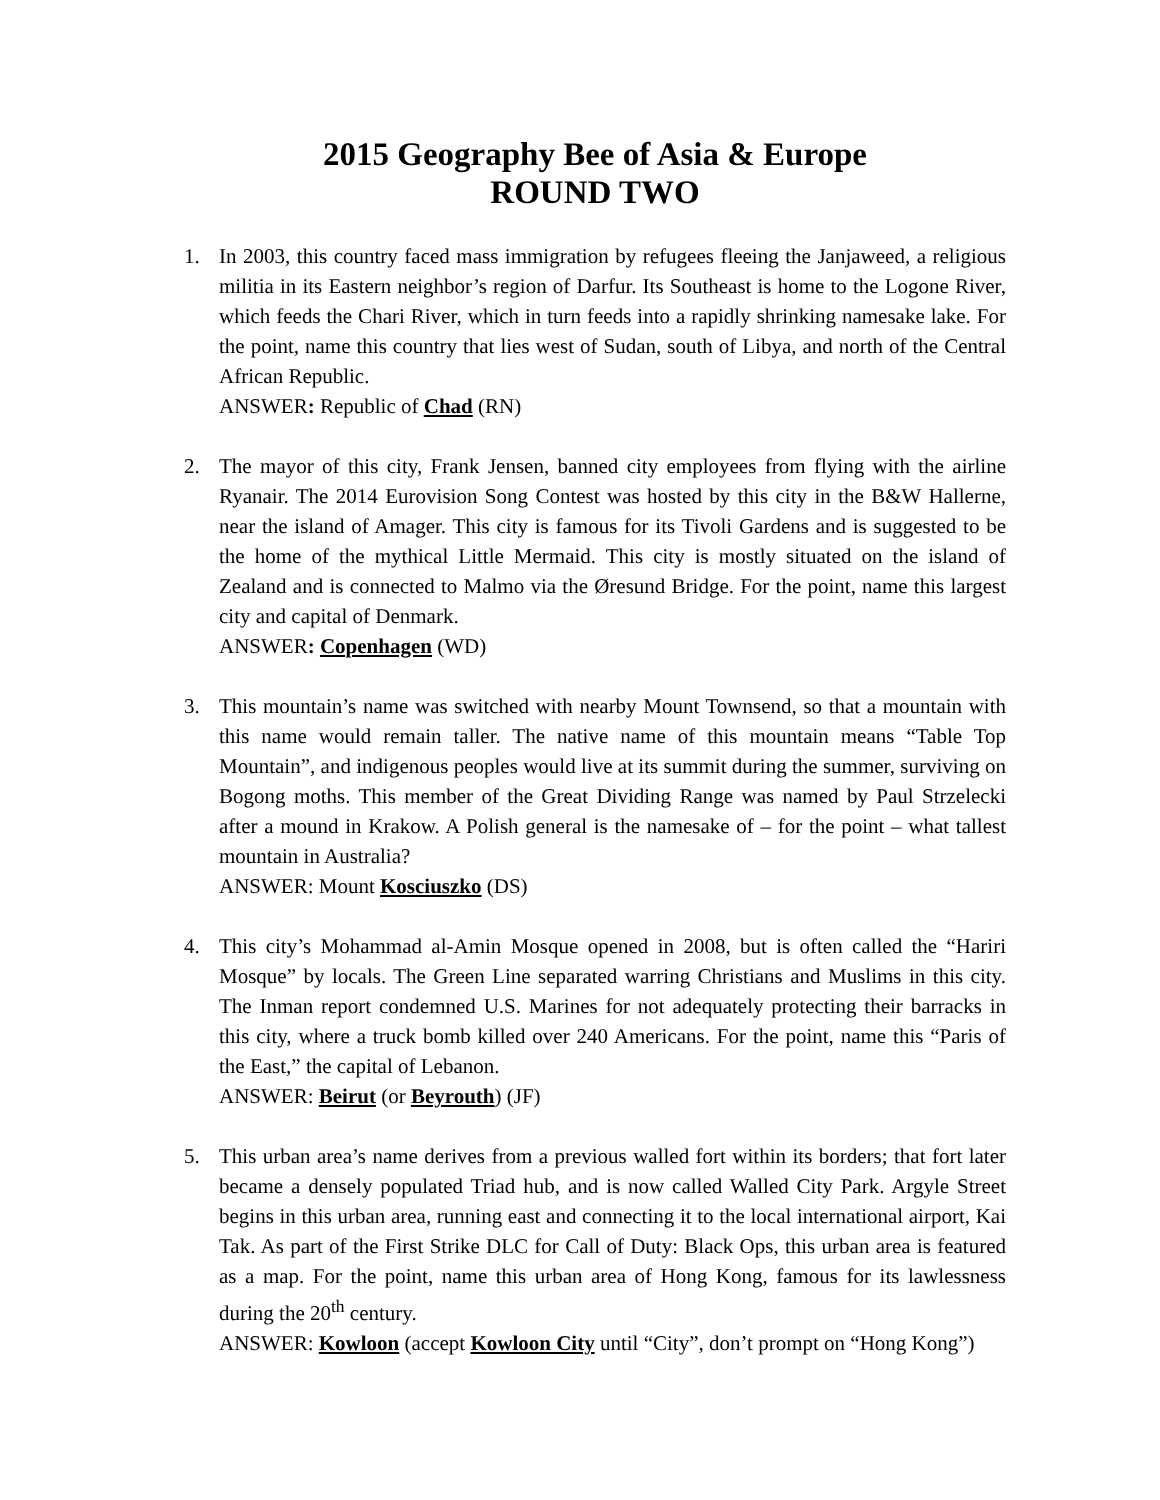2015 Geography Bee of Asia & Europe
ROUND TWO
1. In 2003, this country faced mass immigration by refugees fleeing the Janjaweed, a religious militia in its Eastern neighbor’s region of Darfur. Its Southeast is home to the Logone River, which feeds the Chari River, which in turn feeds into a rapidly shrinking namesake lake. For the point, name this country that lies west of Sudan, south of Libya, and north of the Central African Republic.
ANSWER: Republic of Chad (RN)
2. The mayor of this city, Frank Jensen, banned city employees from flying with the airline Ryanair. The 2014 Eurovision Song Contest was hosted by this city in the B&W Hallerne, near the island of Amager. This city is famous for its Tivoli Gardens and is suggested to be the home of the mythical Little Mermaid. This city is mostly situated on the island of Zealand and is connected to Malmo via the Øresund Bridge. For the point, name this largest city and capital of Denmark.
ANSWER: Copenhagen (WD)
3. This mountain’s name was switched with nearby Mount Townsend, so that a mountain with this name would remain taller. The native name of this mountain means “Table Top Mountain”, and indigenous peoples would live at its summit during the summer, surviving on Bogong moths. This member of the Great Dividing Range was named by Paul Strzelecki after a mound in Krakow. A Polish general is the namesake of – for the point – what tallest mountain in Australia?
ANSWER: Mount Kosciuszko (DS)
4. This city’s Mohammad al-Amin Mosque opened in 2008, but is often called the “Hariri Mosque” by locals. The Green Line separated warring Christians and Muslims in this city. The Inman report condemned U.S. Marines for not adequately protecting their barracks in this city, where a truck bomb killed over 240 Americans. For the point, name this “Paris of the East,” the capital of Lebanon.
ANSWER: Beirut (or Beyrouth) (JF)
5. This urban area’s name derives from a previous walled fort within its borders; that fort later became a densely populated Triad hub, and is now called Walled City Park. Argyle Street begins in this urban area, running east and connecting it to the local international airport, Kai Tak. As part of the First Strike DLC for Call of Duty: Black Ops, this urban area is featured as a map. For the point, name this urban area of Hong Kong, famous for its lawlessness during the 20<sup>th</sup> century.
ANSWER: Kowloon (accept Kowloon City until “City”, don’t prompt on “Hong Kong”)